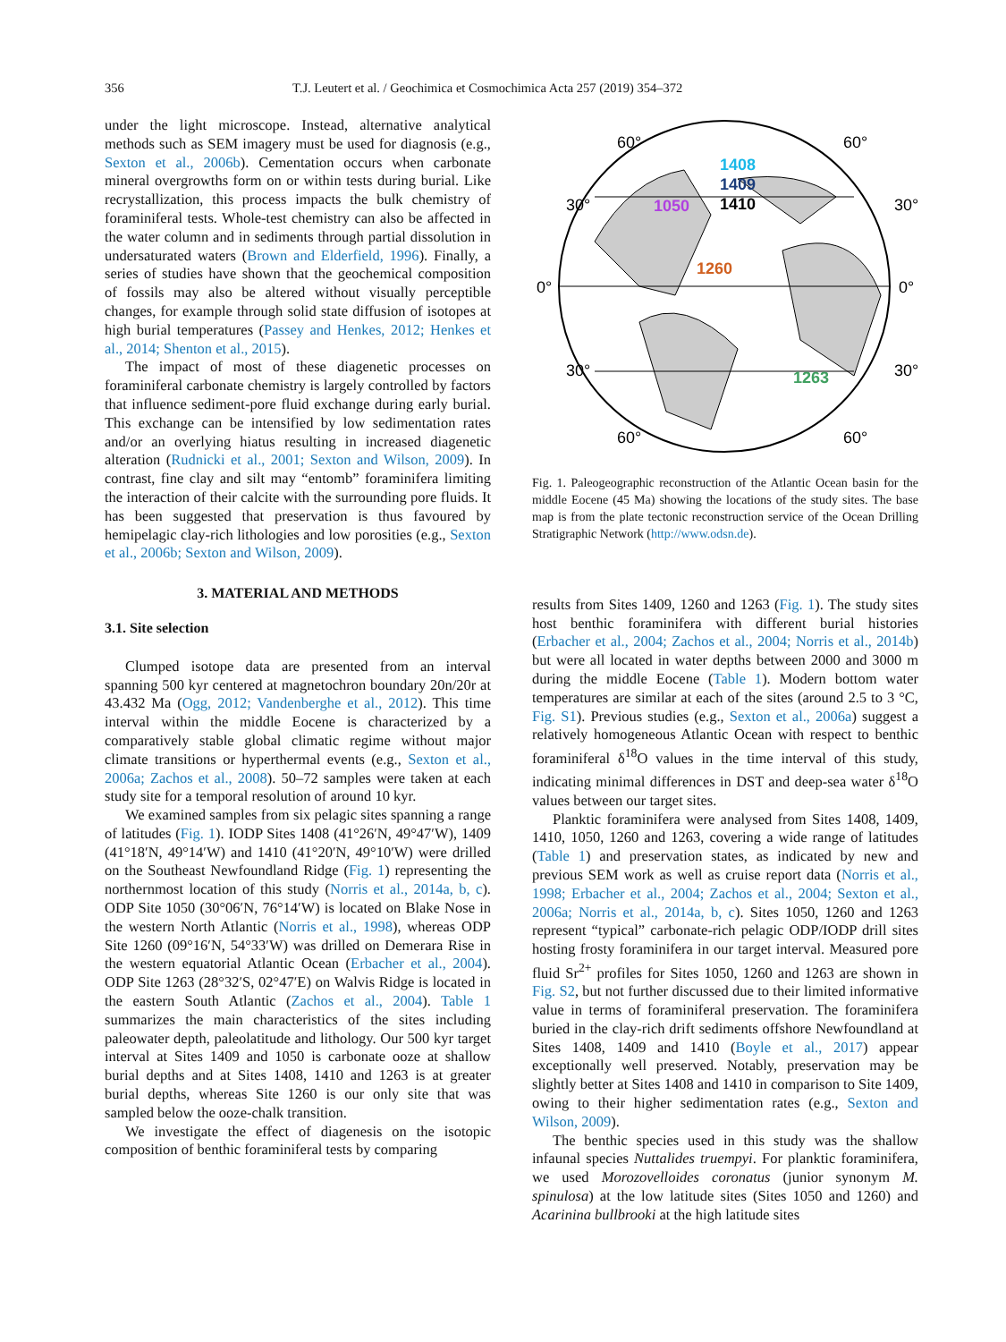356
T.J. Leutert et al. / Geochimica et Cosmochimica Acta 257 (2019) 354–372
under the light microscope. Instead, alternative analytical methods such as SEM imagery must be used for diagnosis (e.g., Sexton et al., 2006b). Cementation occurs when carbonate mineral overgrowths form on or within tests during burial. Like recrystallization, this process impacts the bulk chemistry of foraminiferal tests. Whole-test chemistry can also be affected in the water column and in sediments through partial dissolution in undersaturated waters (Brown and Elderfield, 1996). Finally, a series of studies have shown that the geochemical composition of fossils may also be altered without visually perceptible changes, for example through solid state diffusion of isotopes at high burial temperatures (Passey and Henkes, 2012; Henkes et al., 2014; Shenton et al., 2015).
The impact of most of these diagenetic processes on foraminiferal carbonate chemistry is largely controlled by factors that influence sediment-pore fluid exchange during early burial. This exchange can be intensified by low sedimentation rates and/or an overlying hiatus resulting in increased diagenetic alteration (Rudnicki et al., 2001; Sexton and Wilson, 2009). In contrast, fine clay and silt may “entomb” foraminifera limiting the interaction of their calcite with the surrounding pore fluids. It has been suggested that preservation is thus favoured by hemipelagic clay-rich lithologies and low porosities (e.g., Sexton et al., 2006b; Sexton and Wilson, 2009).
3. MATERIAL AND METHODS
3.1. Site selection
Clumped isotope data are presented from an interval spanning 500 kyr centered at magnetochron boundary 20n/20r at 43.432 Ma (Ogg, 2012; Vandenberghe et al., 2012). This time interval within the middle Eocene is characterized by a comparatively stable global climatic regime without major climate transitions or hyperthermal events (e.g., Sexton et al., 2006a; Zachos et al., 2008). 50–72 samples were taken at each study site for a temporal resolution of around 10 kyr.
We examined samples from six pelagic sites spanning a range of latitudes (Fig. 1). IODP Sites 1408 (41°26′N, 49°47′W), 1409 (41°18′N, 49°14′W) and 1410 (41°20′N, 49°10′W) were drilled on the Southeast Newfoundland Ridge (Fig. 1) representing the northernmost location of this study (Norris et al., 2014a, b, c). ODP Site 1050 (30°06′N, 76°14′W) is located on Blake Nose in the western North Atlantic (Norris et al., 1998), whereas ODP Site 1260 (09°16′N, 54°33′W) was drilled on Demerara Rise in the western equatorial Atlantic Ocean (Erbacher et al., 2004). ODP Site 1263 (28°32′S, 02°47′E) on Walvis Ridge is located in the eastern South Atlantic (Zachos et al., 2004). Table 1 summarizes the main characteristics of the sites including paleowater depth, paleolatitude and lithology. Our 500 kyr target interval at Sites 1409 and 1050 is carbonate ooze at shallow burial depths and at Sites 1408, 1410 and 1263 is at greater burial depths, whereas Site 1260 is our only site that was sampled below the ooze-chalk transition.
We investigate the effect of diagenesis on the isotopic composition of benthic foraminiferal tests by comparing
60°
60°
30°
30°
0°
0°
30°
30°
60°
60°
1408
1409
1410
1050
1260
1263
Fig. 1. Paleogeographic reconstruction of the Atlantic Ocean basin for the middle Eocene (45 Ma) showing the locations of the study sites. The base map is from the plate tectonic reconstruction service of the Ocean Drilling Stratigraphic Network (http://www.odsn.de).
results from Sites 1409, 1260 and 1263 (Fig. 1). The study sites host benthic foraminifera with different burial histories (Erbacher et al., 2004; Zachos et al., 2004; Norris et al., 2014b) but were all located in water depths between 2000 and 3000 m during the middle Eocene (Table 1). Modern bottom water temperatures are similar at each of the sites (around 2.5 to 3 °C, Fig. S1). Previous studies (e.g., Sexton et al., 2006a) suggest a relatively homogeneous Atlantic Ocean with respect to benthic foraminiferal δ<sup>18</sup>O values in the time interval of this study, indicating minimal differences in DST and deep-sea water δ<sup>18</sup>O values between our target sites.
Planktic foraminifera were analysed from Sites 1408, 1409, 1410, 1050, 1260 and 1263, covering a wide range of latitudes (Table 1) and preservation states, as indicated by new and previous SEM work as well as cruise report data (Norris et al., 1998; Erbacher et al., 2004; Zachos et al., 2004; Sexton et al., 2006a; Norris et al., 2014a, b, c). Sites 1050, 1260 and 1263 represent “typical” carbonate-rich pelagic ODP/IODP drill sites hosting frosty foraminifera in our target interval. Measured pore fluid Sr<sup>2+</sup> profiles for Sites 1050, 1260 and 1263 are shown in Fig. S2, but not further discussed due to their limited informative value in terms of foraminiferal preservation. The foraminifera buried in the clay-rich drift sediments offshore Newfoundland at Sites 1408, 1409 and 1410 (Boyle et al., 2017) appear exceptionally well preserved. Notably, preservation may be slightly better at Sites 1408 and 1410 in comparison to Site 1409, owing to their higher sedimentation rates (e.g., Sexton and Wilson, 2009).
The benthic species used in this study was the shallow infaunal species Nuttalides truempyi. For planktic foraminifera, we used Morozovelloides coronatus (junior synonym M. spinulosa) at the low latitude sites (Sites 1050 and 1260) and Acarinina bullbrooki at the high latitude sites